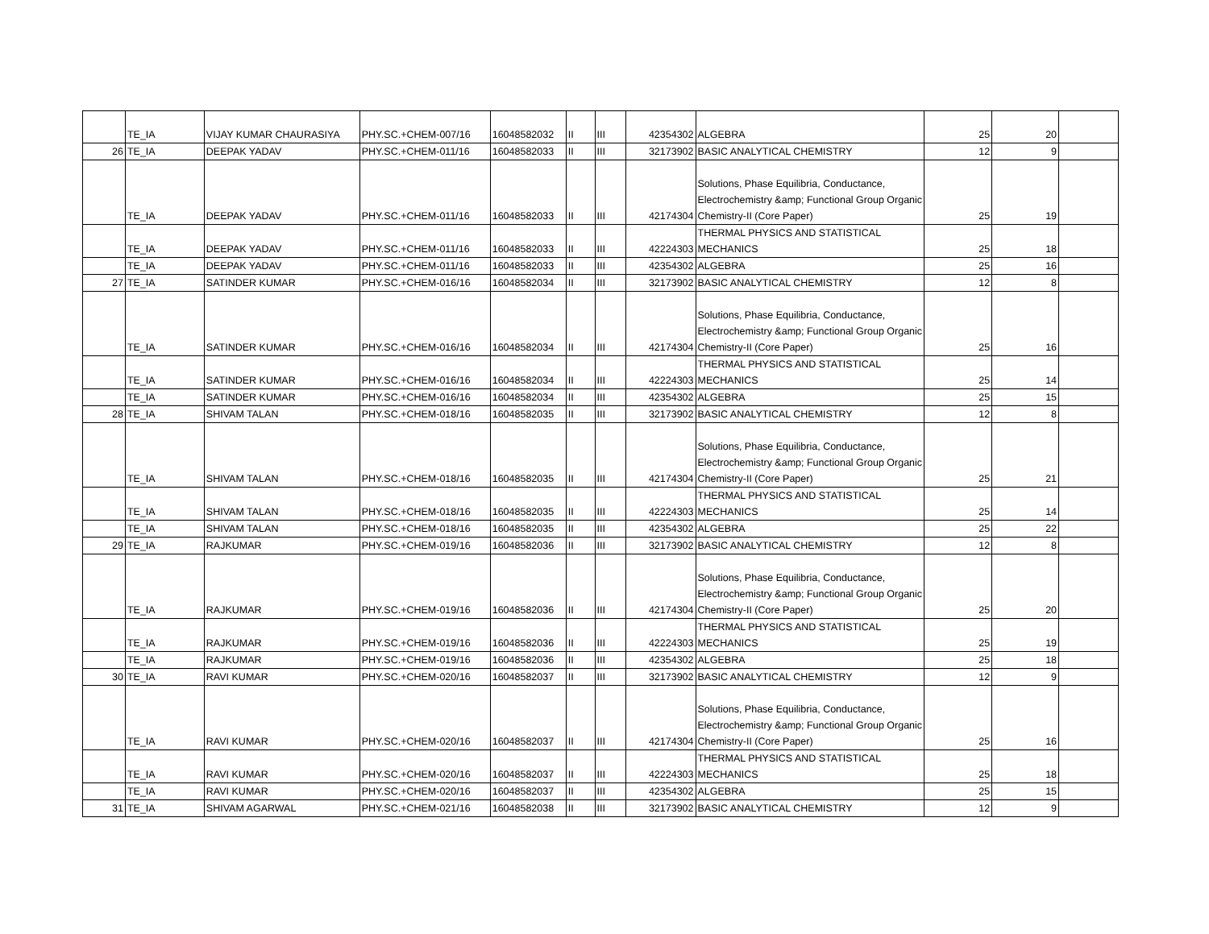| | TE_IA | VIJAY KUMAR CHAURASIYA | PHY.SC.+CHEM-007/16 | 16048582032 | II | III | 42354302 | ALGEBRA | 25 | 20 | |
| 26 | TE_IA | DEEPAK YADAV | PHY.SC.+CHEM-011/16 | 16048582033 | II | III | 32173902 | BASIC ANALYTICAL CHEMISTRY | 12 | 9 | |
| | TE_IA | DEEPAK YADAV | PHY.SC.+CHEM-011/16 | 16048582033 | II | III | 42174304 | Solutions, Phase Equilibria, Conductance, Electrochemistry &amp; Functional Group Organic Chemistry-II (Core Paper) | 25 | 19 | |
| | TE_IA | DEEPAK YADAV | PHY.SC.+CHEM-011/16 | 16048582033 | II | III | 42224303 | THERMAL PHYSICS AND STATISTICAL MECHANICS | 25 | 18 | |
| | TE_IA | DEEPAK YADAV | PHY.SC.+CHEM-011/16 | 16048582033 | II | III | 42354302 | ALGEBRA | 25 | 16 | |
| 27 | TE_IA | SATINDER KUMAR | PHY.SC.+CHEM-016/16 | 16048582034 | II | III | 32173902 | BASIC ANALYTICAL CHEMISTRY | 12 | 8 | |
| | TE_IA | SATINDER KUMAR | PHY.SC.+CHEM-016/16 | 16048582034 | II | III | 42174304 | Solutions, Phase Equilibria, Conductance, Electrochemistry &amp; Functional Group Organic Chemistry-II (Core Paper) | 25 | 16 | |
| | TE_IA | SATINDER KUMAR | PHY.SC.+CHEM-016/16 | 16048582034 | II | III | 42224303 | THERMAL PHYSICS AND STATISTICAL MECHANICS | 25 | 14 | |
| | TE_IA | SATINDER KUMAR | PHY.SC.+CHEM-016/16 | 16048582034 | II | III | 42354302 | ALGEBRA | 25 | 15 | |
| 28 | TE_IA | SHIVAM TALAN | PHY.SC.+CHEM-018/16 | 16048582035 | II | III | 32173902 | BASIC ANALYTICAL CHEMISTRY | 12 | 8 | |
| | TE_IA | SHIVAM TALAN | PHY.SC.+CHEM-018/16 | 16048582035 | II | III | 42174304 | Solutions, Phase Equilibria, Conductance, Electrochemistry &amp; Functional Group Organic Chemistry-II (Core Paper) | 25 | 21 | |
| | TE_IA | SHIVAM TALAN | PHY.SC.+CHEM-018/16 | 16048582035 | II | III | 42224303 | THERMAL PHYSICS AND STATISTICAL MECHANICS | 25 | 14 | |
| | TE_IA | SHIVAM TALAN | PHY.SC.+CHEM-018/16 | 16048582035 | II | III | 42354302 | ALGEBRA | 25 | 22 | |
| 29 | TE_IA | RAJKUMAR | PHY.SC.+CHEM-019/16 | 16048582036 | II | III | 32173902 | BASIC ANALYTICAL CHEMISTRY | 12 | 8 | |
| | TE_IA | RAJKUMAR | PHY.SC.+CHEM-019/16 | 16048582036 | II | III | 42174304 | Solutions, Phase Equilibria, Conductance, Electrochemistry &amp; Functional Group Organic Chemistry-II (Core Paper) | 25 | 20 | |
| | TE_IA | RAJKUMAR | PHY.SC.+CHEM-019/16 | 16048582036 | II | III | 42224303 | THERMAL PHYSICS AND STATISTICAL MECHANICS | 25 | 19 | |
| | TE_IA | RAJKUMAR | PHY.SC.+CHEM-019/16 | 16048582036 | II | III | 42354302 | ALGEBRA | 25 | 18 | |
| 30 | TE_IA | RAVI KUMAR | PHY.SC.+CHEM-020/16 | 16048582037 | II | III | 32173902 | BASIC ANALYTICAL CHEMISTRY | 12 | 9 | |
| | TE_IA | RAVI KUMAR | PHY.SC.+CHEM-020/16 | 16048582037 | II | III | 42174304 | Solutions, Phase Equilibria, Conductance, Electrochemistry &amp; Functional Group Organic Chemistry-II (Core Paper) | 25 | 16 | |
| | TE_IA | RAVI KUMAR | PHY.SC.+CHEM-020/16 | 16048582037 | II | III | 42224303 | THERMAL PHYSICS AND STATISTICAL MECHANICS | 25 | 18 | |
| | TE_IA | RAVI KUMAR | PHY.SC.+CHEM-020/16 | 16048582037 | II | III | 42354302 | ALGEBRA | 25 | 15 | |
| 31 | TE_IA | SHIVAM AGARWAL | PHY.SC.+CHEM-021/16 | 16048582038 | II | III | 32173902 | BASIC ANALYTICAL CHEMISTRY | 12 | 9 | |